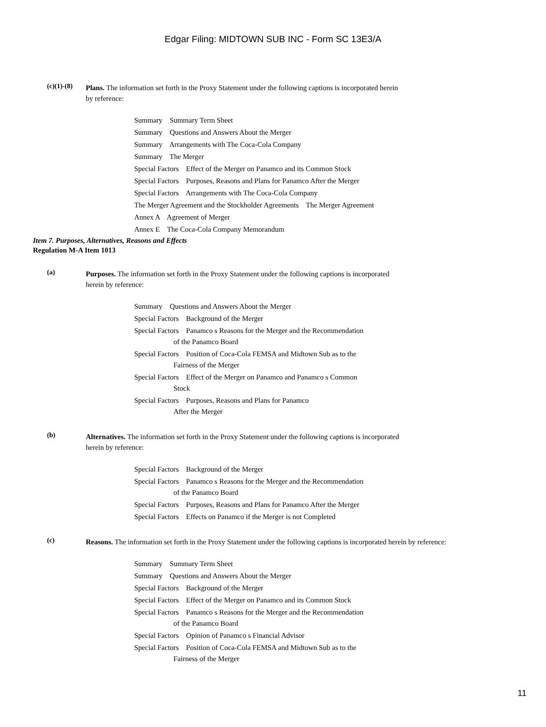Edgar Filing: MIDTOWN SUB INC - Form SC 13E3/A
(c)(1)-(8)
Plans. The information set forth in the Proxy Statement under the following captions is incorporated herein by reference:
Summary Summary Term Sheet
Summary Questions and Answers About the Merger
Summary Arrangements with The Coca-Cola Company
Summary The Merger
Special Factors Effect of the Merger on Panamco and its Common Stock
Special Factors Purposes, Reasons and Plans for Panamco After the Merger
Special Factors Arrangements with The Coca-Cola Company
The Merger Agreement and the Stockholder Agreements The Merger Agreement
Annex A Agreement of Merger
Annex E The Coca-Cola Company Memorandum
Item 7. Purposes, Alternatives, Reasons and Effects
Regulation M-A Item 1013
(a)
Purposes. The information set forth in the Proxy Statement under the following captions is incorporated herein by reference:
Summary Questions and Answers About the Merger
Special Factors Background of the Merger
Special Factors Panamco s Reasons for the Merger and the Recommendation
of the Panamco Board
Special Factors Position of Coca-Cola FEMSA and Midtown Sub as to the
Fairness of the Merger
Special Factors Effect of the Merger on Panamco and Panamco s Common
Stock
Special Factors Purposes, Reasons and Plans for Panamco
After the Merger
(b)
Alternatives. The information set forth in the Proxy Statement under the following captions is incorporated herein by reference:
Special Factors Background of the Merger
Special Factors Panamco s Reasons for the Merger and the Recommendation
of the Panamco Board
Special Factors Purposes, Reasons and Plans for Panamco After the Merger
Special Factors Effects on Panamco if the Merger is not Completed
(c)
Reasons. The information set forth in the Proxy Statement under the following captions is incorporated herein by reference:
Summary Summary Term Sheet
Summary Questions and Answers About the Merger
Special Factors Background of the Merger
Special Factors Effect of the Merger on Panamco and its Common Stock
Special Factors Panamco s Reasons for the Merger and the Recommendation
of the Panamco Board
Special Factors Opinion of Panamco s Financial Advisor
Special Factors Position of Coca-Cola FEMSA and Midtown Sub as to the
Fairness of the Merger
11